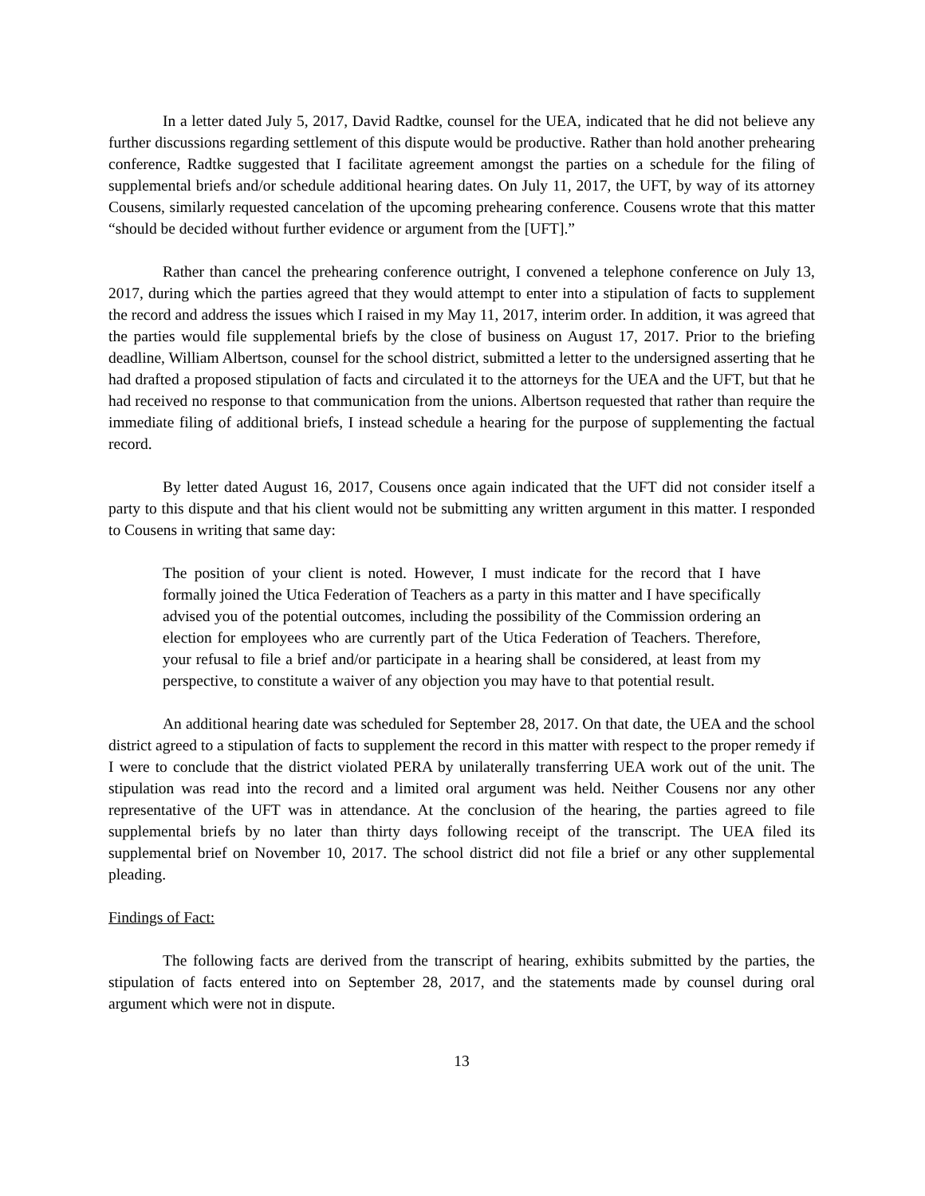In a letter dated July 5, 2017, David Radtke, counsel for the UEA, indicated that he did not believe any further discussions regarding settlement of this dispute would be productive. Rather than hold another prehearing conference, Radtke suggested that I facilitate agreement amongst the parties on a schedule for the filing of supplemental briefs and/or schedule additional hearing dates. On July 11, 2017, the UFT, by way of its attorney Cousens, similarly requested cancelation of the upcoming prehearing conference. Cousens wrote that this matter “should be decided without further evidence or argument from the [UFT].”
Rather than cancel the prehearing conference outright, I convened a telephone conference on July 13, 2017, during which the parties agreed that they would attempt to enter into a stipulation of facts to supplement the record and address the issues which I raised in my May 11, 2017, interim order. In addition, it was agreed that the parties would file supplemental briefs by the close of business on August 17, 2017. Prior to the briefing deadline, William Albertson, counsel for the school district, submitted a letter to the undersigned asserting that he had drafted a proposed stipulation of facts and circulated it to the attorneys for the UEA and the UFT, but that he had received no response to that communication from the unions. Albertson requested that rather than require the immediate filing of additional briefs, I instead schedule a hearing for the purpose of supplementing the factual record.
By letter dated August 16, 2017, Cousens once again indicated that the UFT did not consider itself a party to this dispute and that his client would not be submitting any written argument in this matter. I responded to Cousens in writing that same day:
The position of your client is noted. However, I must indicate for the record that I have formally joined the Utica Federation of Teachers as a party in this matter and I have specifically advised you of the potential outcomes, including the possibility of the Commission ordering an election for employees who are currently part of the Utica Federation of Teachers. Therefore, your refusal to file a brief and/or participate in a hearing shall be considered, at least from my perspective, to constitute a waiver of any objection you may have to that potential result.
An additional hearing date was scheduled for September 28, 2017. On that date, the UEA and the school district agreed to a stipulation of facts to supplement the record in this matter with respect to the proper remedy if I were to conclude that the district violated PERA by unilaterally transferring UEA work out of the unit. The stipulation was read into the record and a limited oral argument was held. Neither Cousens nor any other representative of the UFT was in attendance. At the conclusion of the hearing, the parties agreed to file supplemental briefs by no later than thirty days following receipt of the transcript. The UEA filed its supplemental brief on November 10, 2017. The school district did not file a brief or any other supplemental pleading.
Findings of Fact:
The following facts are derived from the transcript of hearing, exhibits submitted by the parties, the stipulation of facts entered into on September 28, 2017, and the statements made by counsel during oral argument which were not in dispute.
13